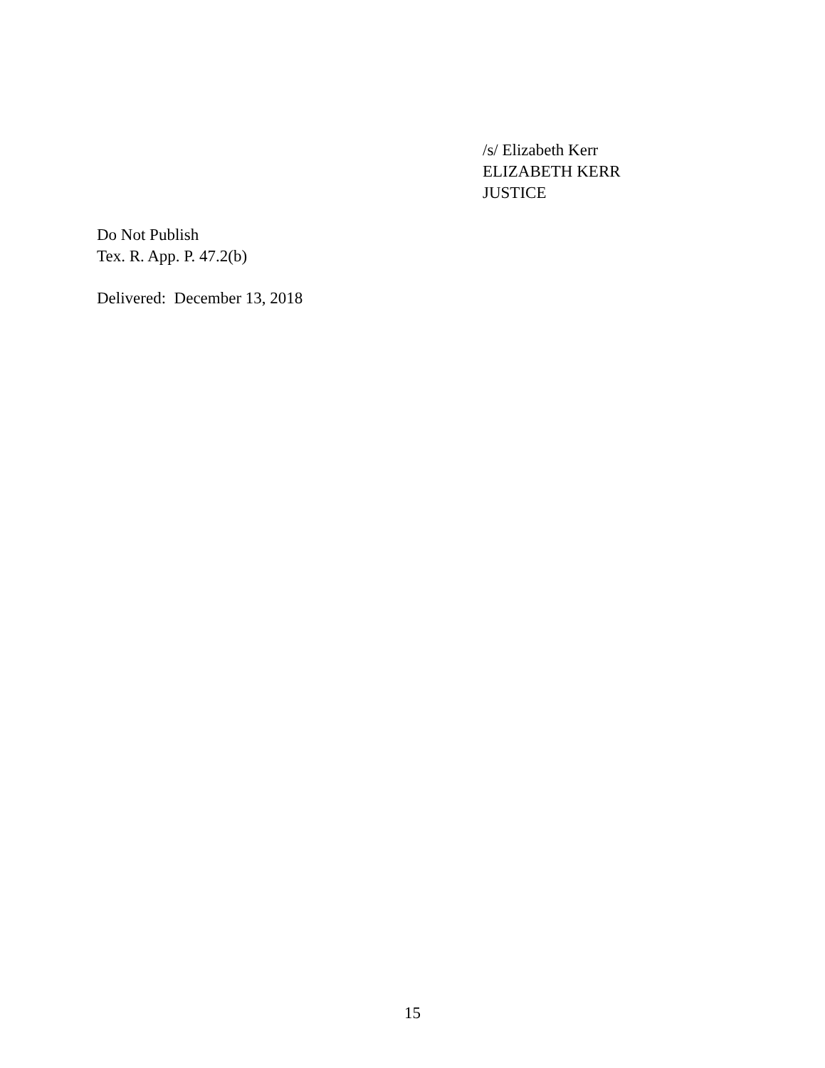/s/ Elizabeth Kerr
ELIZABETH KERR
JUSTICE
Do Not Publish
Tex. R. App. P. 47.2(b)
Delivered: December 13, 2018
15